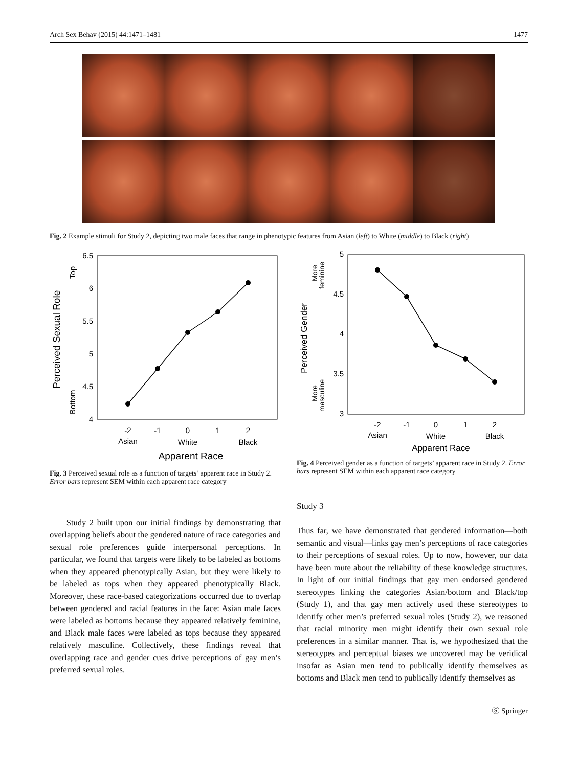Arch Sex Behav (2015) 44:1471–1481 1477
Fig. 2 Example stimuli for Study 2, depicting two male faces that range in phenotypic features from Asian (left) to White (middle) to Black (right)
6.5
6
5.5
5
4.5
4
Perceived Sexual Role
Top
Bottom
-2
-1
0
1
2
Asian
White
Black
Apparent Race
Fig. 3 Perceived sexual role as a function of targets’ apparent race in Study 2. Error bars represent SEM within each apparent race category
5
4.5
4
3.5
3
Perceived Gender
More
feminine
More
masculine
-2
-1
0
1
2
Asian
White
Black
Apparent Race
Fig. 4 Perceived gender as a function of targets’ apparent race in Study 2. Error bars represent SEM within each apparent race category
Study 2 built upon our initial findings by demonstrating that overlapping beliefs about the gendered nature of race categories and sexual role preferences guide interpersonal perceptions. In particular, we found that targets were likely to be labeled as bottoms when they appeared phenotypically Asian, but they were likely to be labeled as tops when they appeared pheno­typically Black. Moreover, these race-based categorizations occurred due to overlap between gendered and racial features in the face: Asian male faces were labeled as bottoms because they appeared relatively feminine, and Black male faces were la­beled as tops because they appeared relatively masculine. Collectively, these findings reveal that overlapping race and gender cues drive perceptions of gay men’s preferred sexual roles.
Study 3
Thus far, we have demonstrated that gendered information—both semantic and visual—links gay men’s perceptions of race cate­gories to their perceptions of sexual roles. Up to now, however, our data have been mute about the reliability of these knowledge structures. In light of our initial findings that gay men endorsed gendered stereotypes linking the categories Asian/bottom and Black/top (Study 1), and that gay men actively used these stereo­types to identify other men’s preferred sexual roles (Study 2), we reasoned that racial minority men might identify their own sexual role preferences in a similar manner. That is, we hypothesized that the stereotypes and perceptual biases we uncovered may be veridical insofar as Asian men tend to publically identify themselves as bottoms and Black men tend to publically identify themselves as
Ⓢ Springer